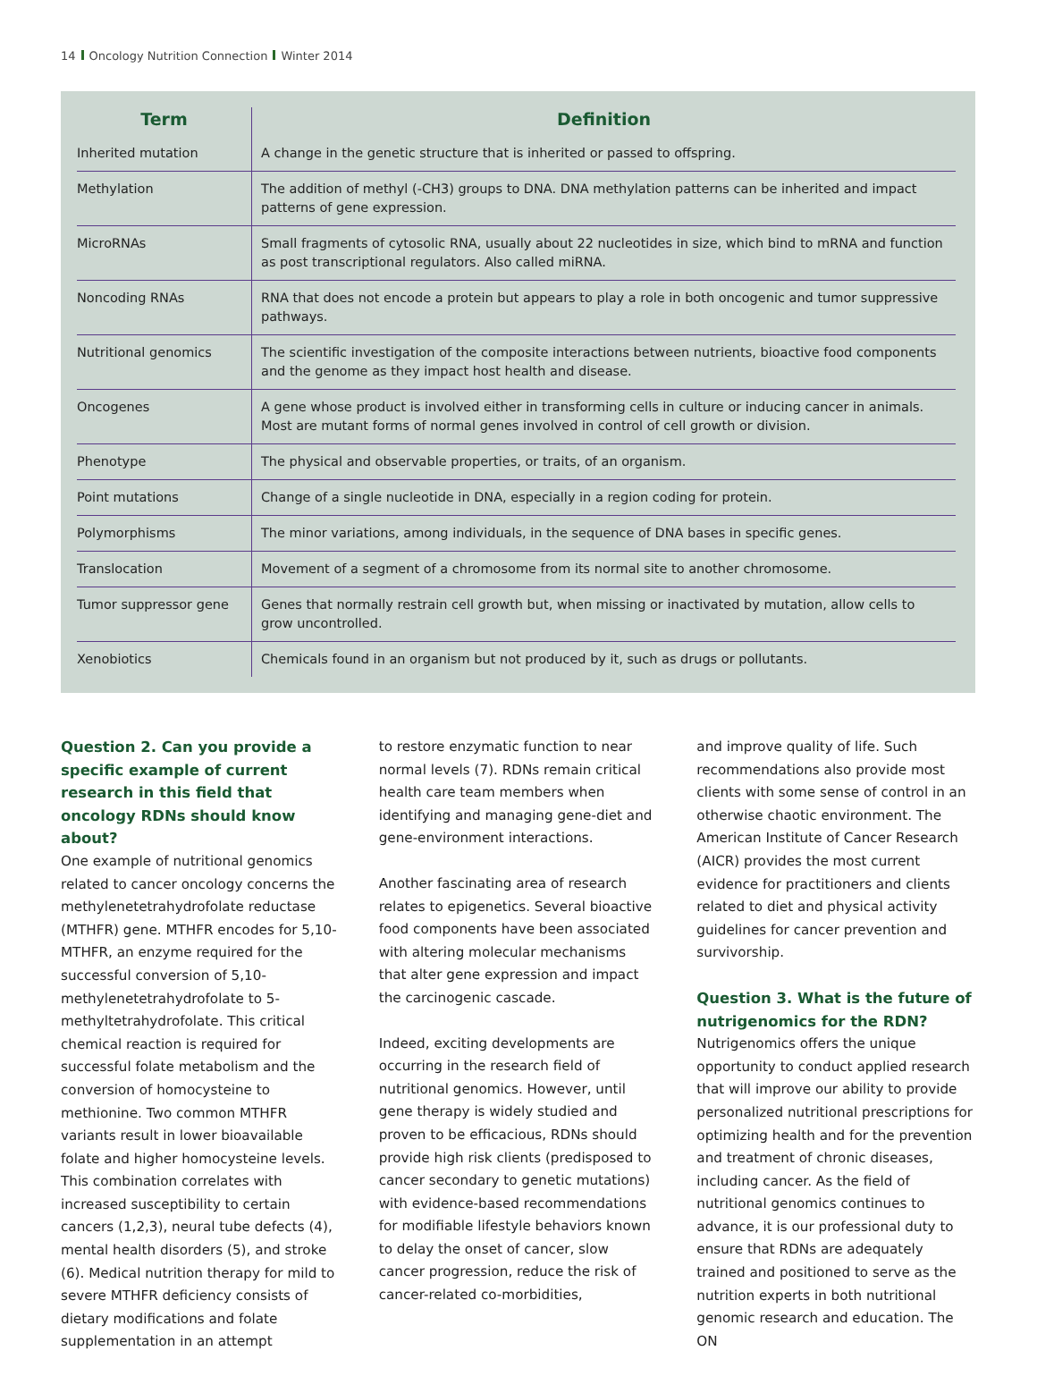14 Oncology Nutrition Connection Winter 2014
| Term | Definition |
| --- | --- |
| Inherited mutation | A change in the genetic structure that is inherited or passed to offspring. |
| Methylation | The addition of methyl (-CH3) groups to DNA. DNA methylation patterns can be inherited and impact patterns of gene expression. |
| MicroRNAs | Small fragments of cytosolic RNA, usually about 22 nucleotides in size, which bind to mRNA and function as post transcriptional regulators. Also called miRNA. |
| Noncoding RNAs | RNA that does not encode a protein but appears to play a role in both oncogenic and tumor suppressive pathways. |
| Nutritional genomics | The scientific investigation of the composite interactions between nutrients, bioactive food components and the genome as they impact host health and disease. |
| Oncogenes | A gene whose product is involved either in transforming cells in culture or inducing cancer in animals. Most are mutant forms of normal genes involved in control of cell growth or division. |
| Phenotype | The physical and observable properties, or traits, of an organism. |
| Point mutations | Change of a single nucleotide in DNA, especially in a region coding for protein. |
| Polymorphisms | The minor variations, among individuals, in the sequence of DNA bases in specific genes. |
| Translocation | Movement of a segment of a chromosome from its normal site to another chromosome. |
| Tumor suppressor gene | Genes that normally restrain cell growth but, when missing or inactivated by mutation, allow cells to grow uncontrolled. |
| Xenobiotics | Chemicals found in an organism but not produced by it, such as drugs or pollutants. |
Question 2. Can you provide a specific example of current research in this field that oncology RDNs should know about?
One example of nutritional genomics related to cancer oncology concerns the methylenetetrahydrofolate reductase (MTHFR) gene. MTHFR encodes for 5,10-MTHFR, an enzyme required for the successful conversion of 5,10-methylenetetrahydrofolate to 5-methyltetrahydrofolate. This critical chemical reaction is required for successful folate metabolism and the conversion of homocysteine to methionine. Two common MTHFR variants result in lower bioavailable folate and higher homocysteine levels. This combination correlates with increased susceptibility to certain cancers (1,2,3), neural tube defects (4), mental health disorders (5), and stroke (6). Medical nutrition therapy for mild to severe MTHFR deficiency consists of dietary modifications and folate supplementation in an attempt
to restore enzymatic function to near normal levels (7). RDNs remain critical health care team members when identifying and managing gene-diet and gene-environment interactions.
Another fascinating area of research relates to epigenetics. Several bioactive food components have been associated with altering molecular mechanisms that alter gene expression and impact the carcinogenic cascade.
Indeed, exciting developments are occurring in the research field of nutritional genomics. However, until gene therapy is widely studied and proven to be efficacious, RDNs should provide high risk clients (predisposed to cancer secondary to genetic mutations) with evidence-based recommendations for modifiable lifestyle behaviors known to delay the onset of cancer, slow cancer progression, reduce the risk of cancer-related co-morbidities,
and improve quality of life. Such recommendations also provide most clients with some sense of control in an otherwise chaotic environment. The American Institute of Cancer Research (AICR) provides the most current evidence for practitioners and clients related to diet and physical activity guidelines for cancer prevention and survivorship.
Question 3. What is the future of nutrigenomics for the RDN?
Nutrigenomics offers the unique opportunity to conduct applied research that will improve our ability to provide personalized nutritional prescriptions for optimizing health and for the prevention and treatment of chronic diseases, including cancer. As the field of nutritional genomics continues to advance, it is our professional duty to ensure that RDNs are adequately trained and positioned to serve as the nutrition experts in both nutritional genomic research and education. The ON